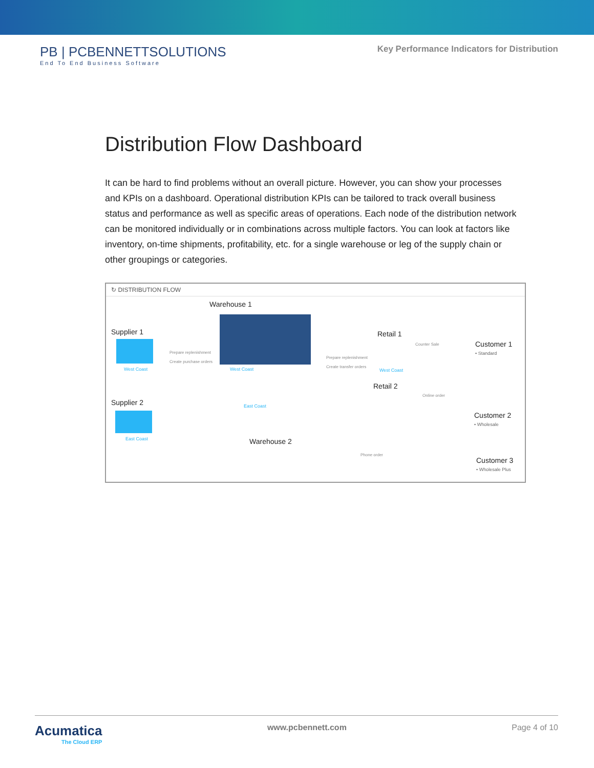PB | PCBENNETTSOLUTIONS
End To End Business Software
Key Performance Indicators for Distribution
Distribution Flow Dashboard
It can be hard to find problems without an overall picture. However, you can show your processes and KPIs on a dashboard. Operational distribution KPIs can be tailored to track overall business status and performance as well as specific areas of operations. Each node of the distribution network can be monitored individually or in combinations across multiple factors. You can look at factors like inventory, on-time shipments, profitability, etc. for a single warehouse or leg of the supply chain or other groupings or categories.
↻ DISTRIBUTION FLOW
Warehouse 1
Supplier 1
West Coast
Prepare replenishment
Create purchase orders
West Coast
Prepare replenishment
Create transfer orders
Retail 1
West Coast
Counter Sale
Customer 1
• Standard
Retail 2
Online order
East Coast
Supplier 2
East Coast Warehouse 2
Customer 2
• Wholesale
Phone order
Customer 3
• Wholesale Plus
Acumatica
The Cloud ERP
www.pcbennett.com Page 4 of 10